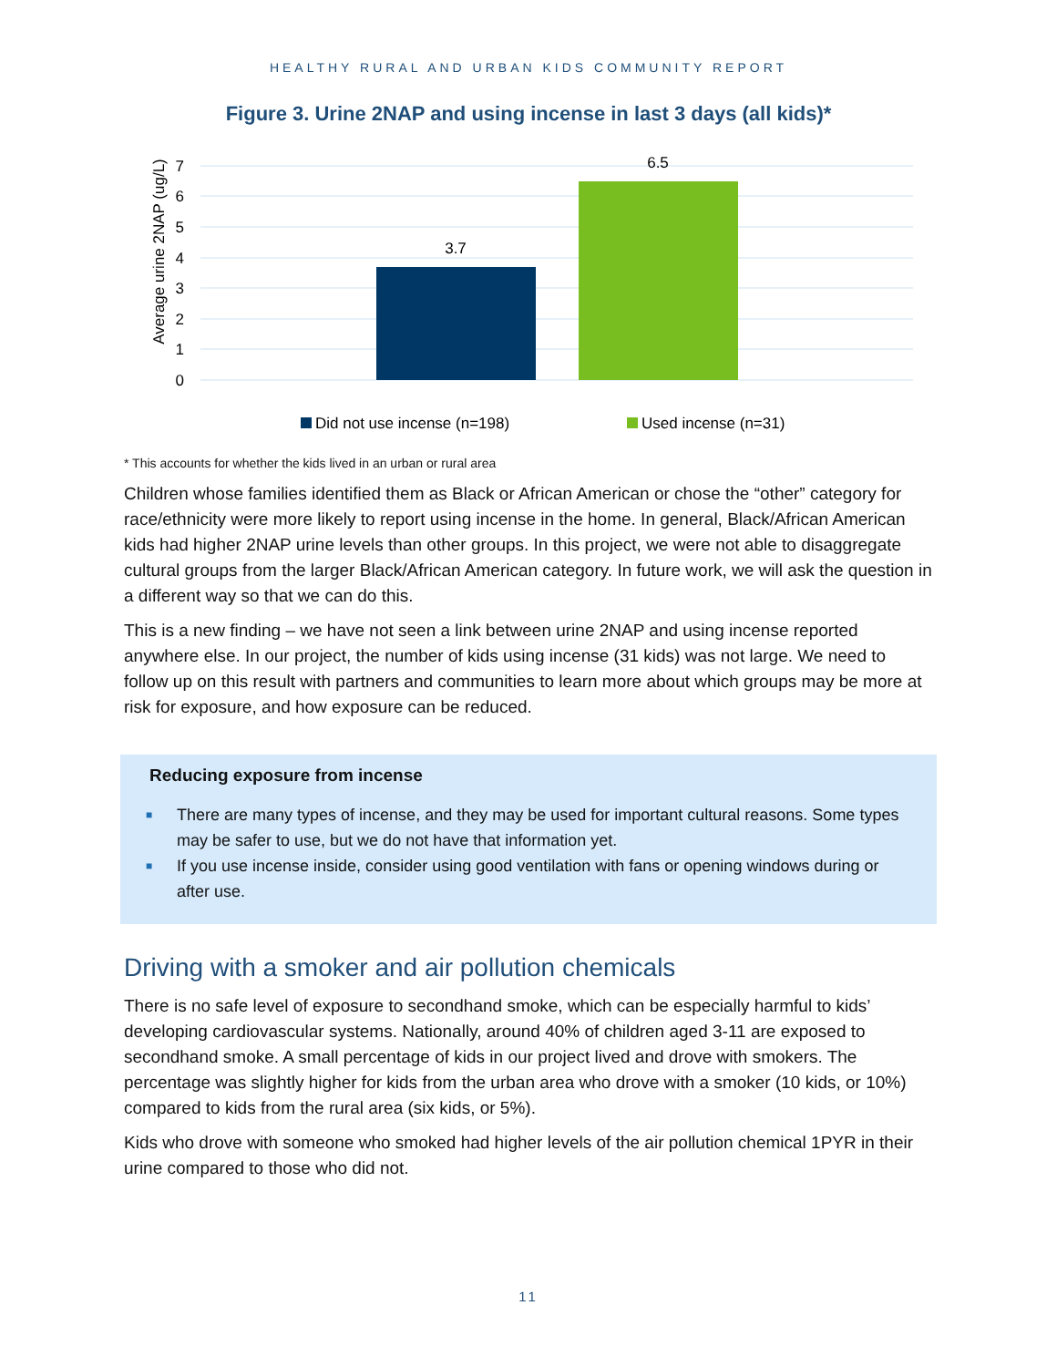HEALTHY RURAL AND URBAN KIDS COMMUNITY REPORT
Figure 3. Urine 2NAP and using incense in last 3 days (all kids)*
Average urine 2NAP (ug/L)
7
6
5
4
3
2
1
0
3.7
6.5
Did not use incense (n=198)
Used incense (n=31)
* This accounts for whether the kids lived in an urban or rural area
Children whose families identified them as Black or African American or chose the “other” category for race/ethnicity were more likely to report using incense in the home. In general, Black/African American kids had higher 2NAP urine levels than other groups. In this project, we were not able to disaggregate cultural groups from the larger Black/African American category. In future work, we will ask the question in a different way so that we can do this.
This is a new finding – we have not seen a link between urine 2NAP and using incense reported anywhere else. In our project, the number of kids using incense (31 kids) was not large. We need to follow up on this result with partners and communities to learn more about which groups may be more at risk for exposure, and how exposure can be reduced.
Reducing exposure from incense
■ There are many types of incense, and they may be used for important cultural reasons. Some types may be safer to use, but we do not have that information yet.
■ If you use incense inside, consider using good ventilation with fans or opening windows during or after use.
Driving with a smoker and air pollution chemicals
There is no safe level of exposure to secondhand smoke, which can be especially harmful to kids’ developing cardiovascular systems. Nationally, around 40% of children aged 3-11 are exposed to secondhand smoke. A small percentage of kids in our project lived and drove with smokers. The percentage was slightly higher for kids from the urban area who drove with a smoker (10 kids, or 10%) compared to kids from the rural area (six kids, or 5%).
Kids who drove with someone who smoked had higher levels of the air pollution chemical 1PYR in their urine compared to those who did not.
11